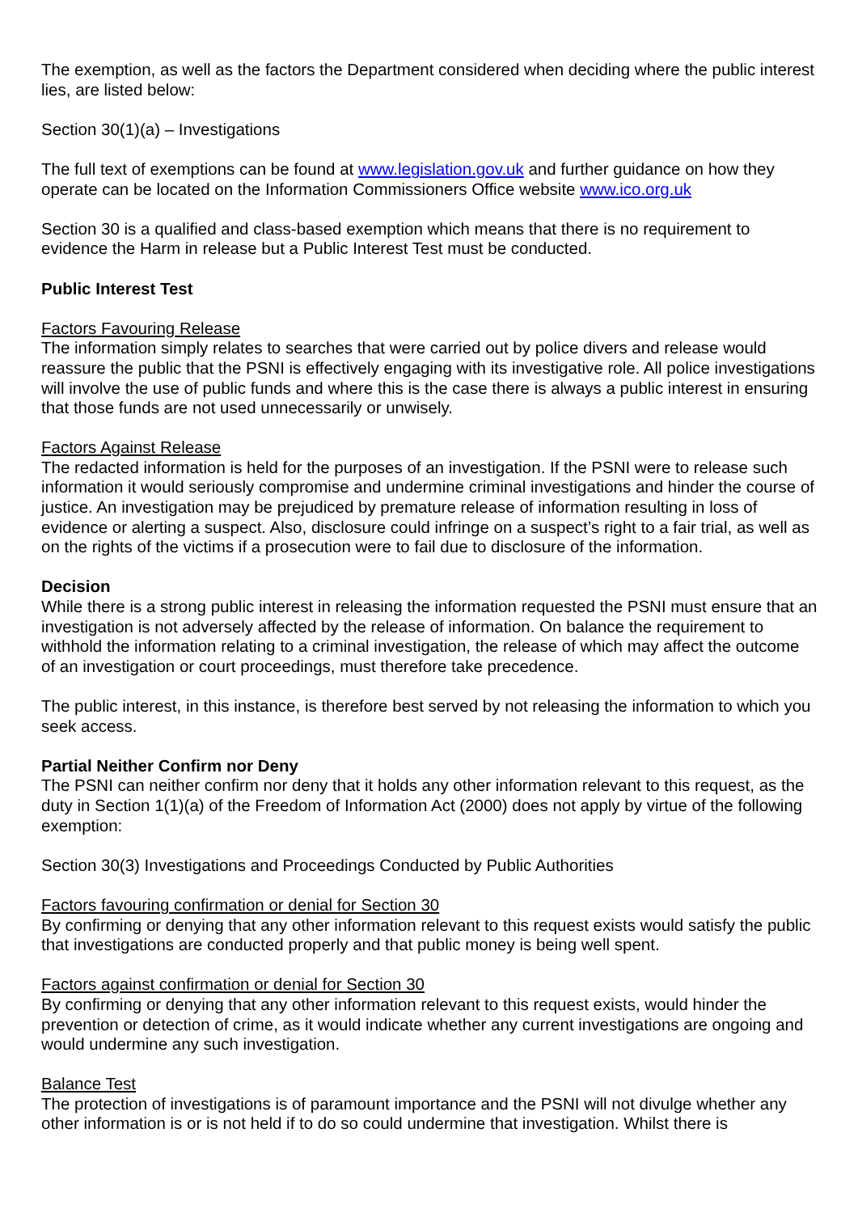The exemption, as well as the factors the Department considered when deciding where the public interest lies, are listed below:
Section 30(1)(a) – Investigations
The full text of exemptions can be found at www.legislation.gov.uk and further guidance on how they operate can be located on the Information Commissioners Office website www.ico.org.uk
Section 30 is a qualified and class-based exemption which means that there is no requirement to evidence the Harm in release but a Public Interest Test must be conducted.
Public Interest Test
Factors Favouring Release
The information simply relates to searches that were carried out by police divers and release would reassure the public that the PSNI is effectively engaging with its investigative role. All police investigations will involve the use of public funds and where this is the case there is always a public interest in ensuring that those funds are not used unnecessarily or unwisely.
Factors Against Release
The redacted information is held for the purposes of an investigation. If the PSNI were to release such information it would seriously compromise and undermine criminal investigations and hinder the course of justice. An investigation may be prejudiced by premature release of information resulting in loss of evidence or alerting a suspect. Also, disclosure could infringe on a suspect’s right to a fair trial, as well as on the rights of the victims if a prosecution were to fail due to disclosure of the information.
Decision
While there is a strong public interest in releasing the information requested the PSNI must ensure that an investigation is not adversely affected by the release of information. On balance the requirement to withhold the information relating to a criminal investigation, the release of which may affect the outcome of an investigation or court proceedings, must therefore take precedence.
The public interest, in this instance, is therefore best served by not releasing the information to which you seek access.
Partial Neither Confirm nor Deny
The PSNI can neither confirm nor deny that it holds any other information relevant to this request, as the duty in Section 1(1)(a) of the Freedom of Information Act (2000) does not apply by virtue of the following exemption:
Section 30(3) Investigations and Proceedings Conducted by Public Authorities
Factors favouring confirmation or denial for Section 30
By confirming or denying that any other information relevant to this request exists would satisfy the public that investigations are conducted properly and that public money is being well spent.
Factors against confirmation or denial for Section 30
By confirming or denying that any other information relevant to this request exists, would hinder the prevention or detection of crime, as it would indicate whether any current investigations are ongoing and would undermine any such investigation.
Balance Test
The protection of investigations is of paramount importance and the PSNI will not divulge whether any other information is or is not held if to do so could undermine that investigation. Whilst there is